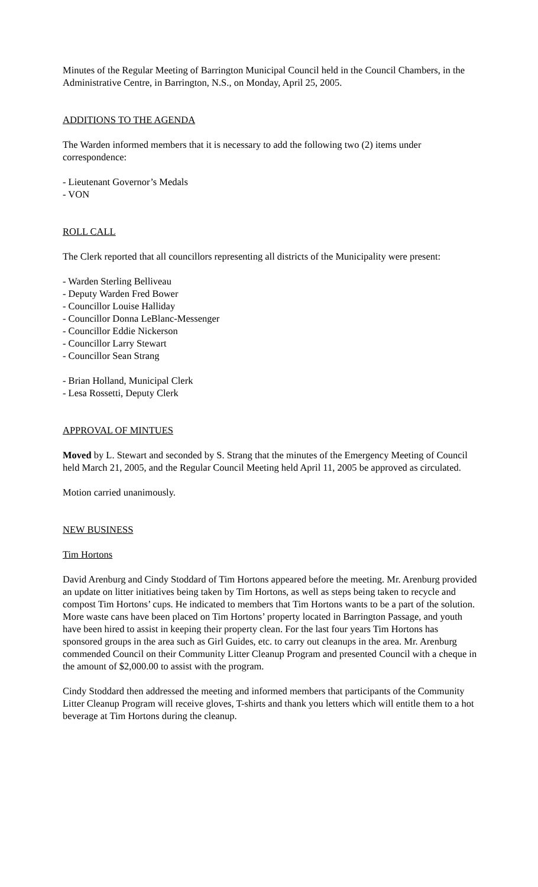Minutes of the Regular Meeting of Barrington Municipal Council held in the Council Chambers, in the Administrative Centre, in Barrington, N.S., on Monday, April 25, 2005.
ADDITIONS TO THE AGENDA
The Warden informed members that it is necessary to add the following two (2) items under correspondence:
- Lieutenant Governor’s Medals
- VON
ROLL CALL
The Clerk reported that all councillors representing all districts of the Municipality were present:
- Warden Sterling Belliveau
- Deputy Warden Fred Bower
- Councillor Louise Halliday
- Councillor Donna LeBlanc-Messenger
- Councillor Eddie Nickerson
- Councillor Larry Stewart
- Councillor Sean Strang
- Brian Holland, Municipal Clerk
- Lesa Rossetti, Deputy Clerk
APPROVAL OF MINTUES
Moved by L. Stewart and seconded by S. Strang that the minutes of the Emergency Meeting of Council held March 21, 2005, and the Regular Council Meeting held April 11, 2005 be approved as circulated.
Motion carried unanimously.
NEW BUSINESS
Tim Hortons
David Arenburg and Cindy Stoddard of Tim Hortons appeared before the meeting. Mr. Arenburg provided an update on litter initiatives being taken by Tim Hortons, as well as steps being taken to recycle and compost Tim Hortons’ cups. He indicated to members that Tim Hortons wants to be a part of the solution. More waste cans have been placed on Tim Hortons’ property located in Barrington Passage, and youth have been hired to assist in keeping their property clean. For the last four years Tim Hortons has sponsored groups in the area such as Girl Guides, etc. to carry out cleanups in the area. Mr. Arenburg commended Council on their Community Litter Cleanup Program and presented Council with a cheque in the amount of $2,000.00 to assist with the program.
Cindy Stoddard then addressed the meeting and informed members that participants of the Community Litter Cleanup Program will receive gloves, T-shirts and thank you letters which will entitle them to a hot beverage at Tim Hortons during the cleanup.